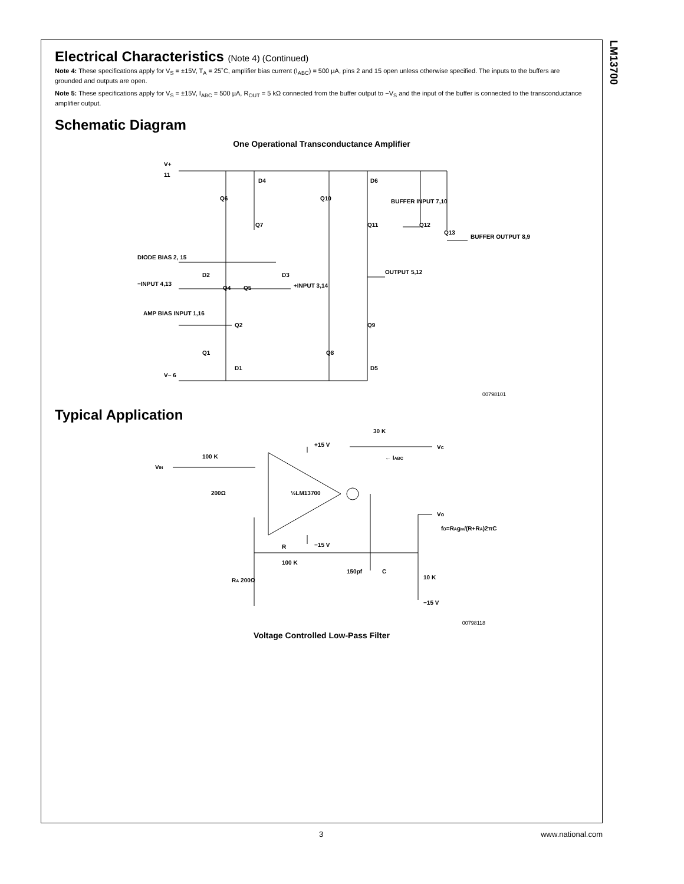LM13700
Electrical Characteristics (Note 4) (Continued)
Note 4: These specifications apply for V<sub>S</sub> = ±15V, T<sub>A</sub> = 25˚C, amplifier bias current (I<sub>ABC</sub>) = 500 µA, pins 2 and 15 open unless otherwise specified. The inputs to the buffers are grounded and outputs are open.
Note 5: These specifications apply for V<sub>S</sub> = ±15V, I<sub>ABC</sub> = 500 µA, R<sub>OUT</sub> = 5 kΩ connected from the buffer output to −V<sub>S</sub> and the input of the buffer is connected to the transconductance amplifier output.
Schematic Diagram
One Operational Transconductance Amplifier
V+
11
DIODE BIAS 2, 15
−INPUT 4,13
+INPUT 3,14
AMP BIAS INPUT 1,16
V− 6
OUTPUT 5,12
BUFFER INPUT 7,10
BUFFER OUTPUT 8,9
D4
D6
Q6
Q10
Q7
Q11
Q12
Q13
D2
D3
Q4
Q5
Q2
Q9
Q1
Q8
D1
D5
00798101
Typical Application
30 K
+15 V
VC
← IABC
VIN
100 K
200Ω
½LM13700
VO
fO=RAgm/(R+RA)2πC
−15 V
R
100 K
150pf
C
10 K
RA 200Ω
−15 V
00798118
Voltage Controlled Low-Pass Filter
3 www.national.com